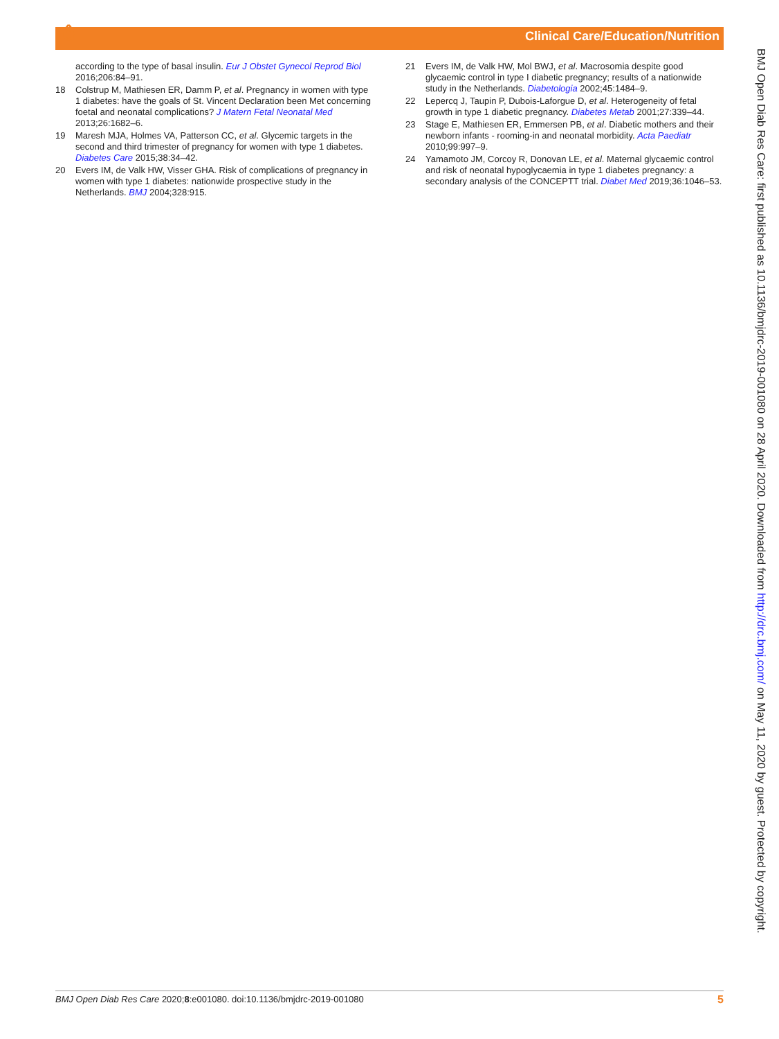ô
Clinical Care/Education/Nutrition
according to the type of basal insulin. Eur J Obstet Gynecol Reprod Biol 2016;206:84–91.
18 Colstrup M, Mathiesen ER, Damm P, et al. Pregnancy in women with type 1 diabetes: have the goals of St. Vincent Declaration been Met concerning foetal and neonatal complications? J Matern Fetal Neonatal Med 2013;26:1682–6.
19 Maresh MJA, Holmes VA, Patterson CC, et al. Glycemic targets in the second and third trimester of pregnancy for women with type 1 diabetes. Diabetes Care 2015;38:34–42.
20 Evers IM, de Valk HW, Visser GHA. Risk of complications of pregnancy in women with type 1 diabetes: nationwide prospective study in the Netherlands. BMJ 2004;328:915.
21 Evers IM, de Valk HW, Mol BWJ, et al. Macrosomia despite good glycaemic control in type I diabetic pregnancy; results of a nationwide study in the Netherlands. Diabetologia 2002;45:1484–9.
22 Lepercq J, Taupin P, Dubois-Laforgue D, et al. Heterogeneity of fetal growth in type 1 diabetic pregnancy. Diabetes Metab 2001;27:339–44.
23 Stage E, Mathiesen ER, Emmersen PB, et al. Diabetic mothers and their newborn infants - rooming-in and neonatal morbidity. Acta Paediatr 2010;99:997–9.
24 Yamamoto JM, Corcoy R, Donovan LE, et al. Maternal glycaemic control and risk of neonatal hypoglycaemia in type 1 diabetes pregnancy: a secondary analysis of the CONCEPTT trial. Diabet Med 2019;36:1046–53.
BMJ Open Diab Res Care: first published as 10.1136/bmjdrc-2019-001080 on 28 April 2020. Downloaded from http://drc.bmj.com/ on May 11, 2020 by guest. Protected by copyright.
BMJ Open Diab Res Care 2020;8:e001080. doi:10.1136/bmjdrc-2019-001080 5